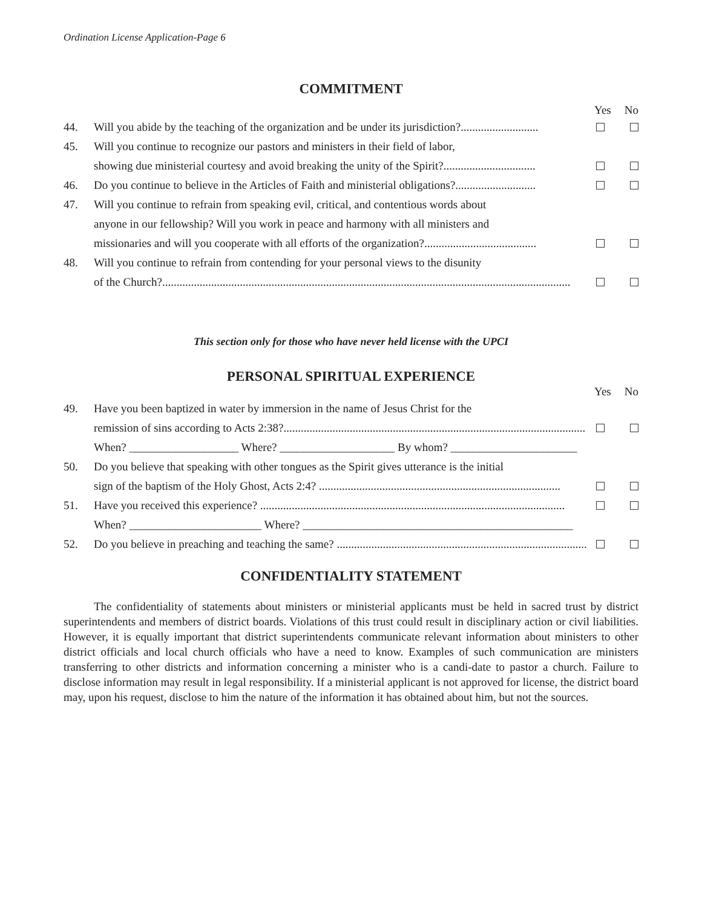Ordination License Application-Page 6
COMMITMENT
Yes No
44. Will you abide by the teaching of the organization and be under its jurisdiction?...........................
45. Will you continue to recognize our pastors and ministers in their field of labor,
showing due ministerial courtesy and avoid breaking the unity of the Spirit?................................
46. Do you continue to believe in the Articles of Faith and ministerial obligations?............................
47. Will you continue to refrain from speaking evil, critical, and contentious words about
anyone in our fellowship? Will you work in peace and harmony with all ministers and
missionaries and will you cooperate with all efforts of the organization?.......................................
48. Will you continue to refrain from contending for your personal views to the disunity
of the Church?..............................................................................................................................................
This section only for those who have never held license with the UPCI
PERSONAL SPIRITUAL EXPERIENCE
Yes No
49. Have you been baptized in water by immersion in the name of Jesus Christ for the
remission of sins according to Acts 2:38?.........................................................................................................
When? ___________________ Where? ____________________ By whom? ______________________
50. Do you believe that speaking with other tongues as the Spirit gives utterance is the initial
sign of the baptism of the Holy Ghost, Acts 2:4? ....................................................................................
51. Have you received this experience? ..........................................................................................................
When? _______________________ Where? _______________________________________________
52. Do you believe in preaching and teaching the same? .......................................................................................
CONFIDENTIALITY STATEMENT
The confidentiality of statements about ministers or ministerial applicants must be held in sacred trust by district superintendents and members of district boards. Violations of this trust could result in disciplinary action or civil liabilities. However, it is equally important that district superintendents communicate relevant information about ministers to other district officials and local church officials who have a need to know. Examples of such communication are ministers transferring to other districts and information concerning a minister who is a candi-date to pastor a church. Failure to disclose information may result in legal responsibility. If a ministerial applicant is not approved for license, the district board may, upon his request, disclose to him the nature of the information it has obtained about him, but not the sources.